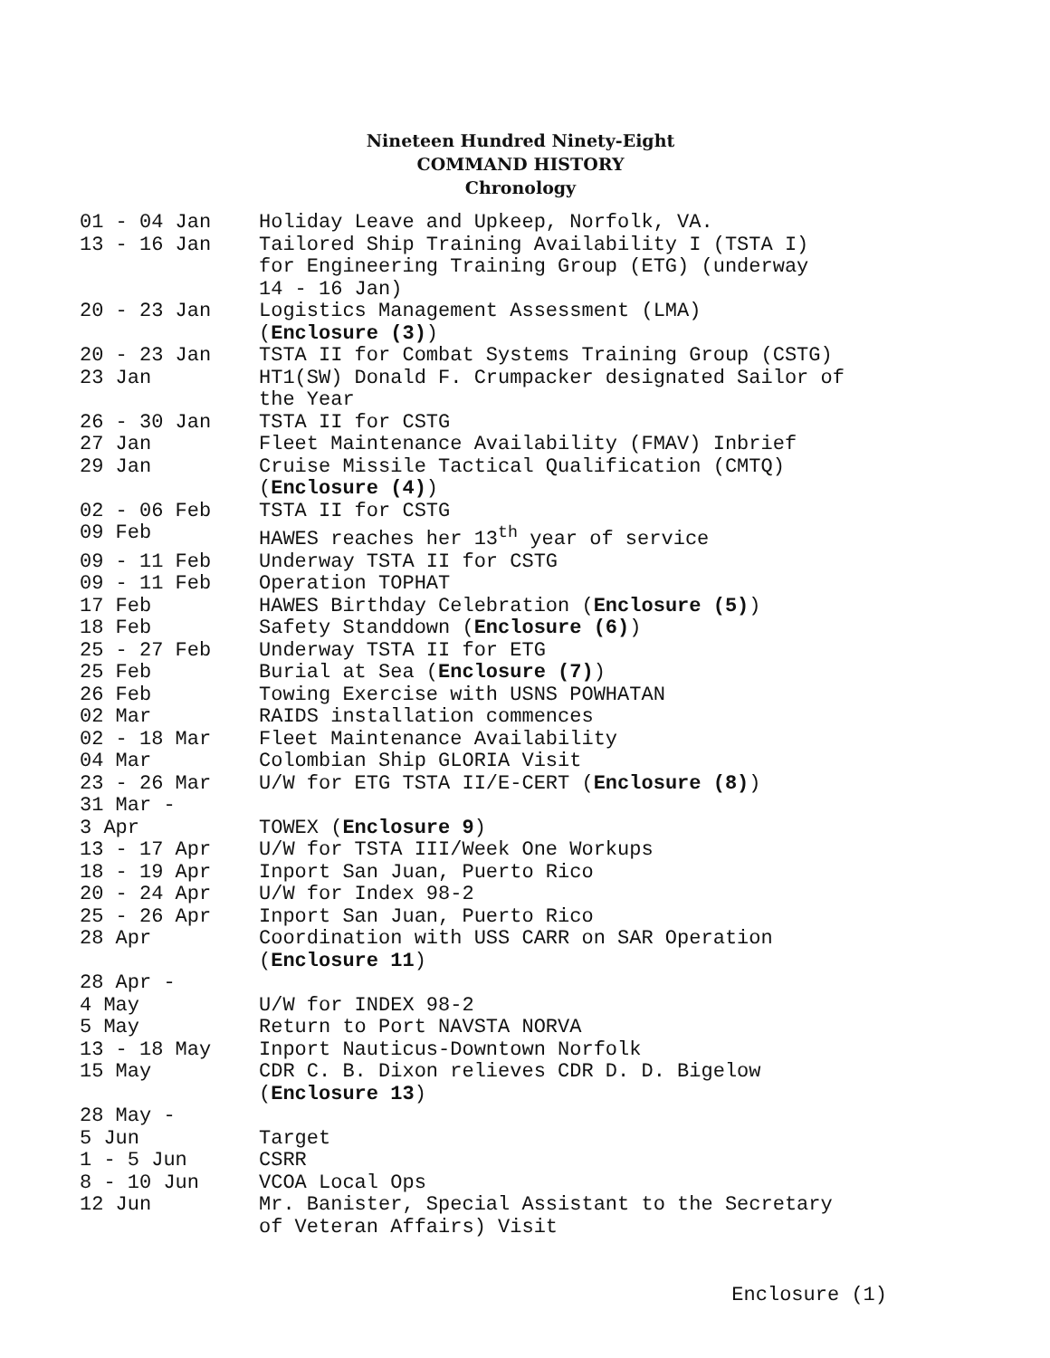Nineteen Hundred Ninety-Eight
COMMAND HISTORY
Chronology
| 01 - 04 Jan | Holiday Leave and Upkeep, Norfolk, VA. |
| 13 - 16 Jan | Tailored Ship Training Availability I (TSTA I) for Engineering Training Group (ETG) (underway 14 - 16 Jan) |
| 20 - 23 Jan | Logistics Management Assessment (LMA) ( Enclosure (3) ) |
| 20 - 23 Jan | TSTA II for Combat Systems Training Group (CSTG) |
| 23 Jan | HT1(SW) Donald F. Crumpacker designated Sailor of the Year |
| 26 - 30 Jan | TSTA II for CSTG |
| 27 Jan | Fleet Maintenance Availability (FMAV) Inbrief |
| 29 Jan | Cruise Missile Tactical Qualification (CMTQ) ( Enclosure (4) ) |
| 02 - 06 Feb | TSTA II for CSTG |
| 09 Feb | HAWES reaches her 13<sup>th</sup> year of service |
| 09 - 11 Feb | Underway TSTA II for CSTG |
| 09 - 11 Feb | Operation TOPHAT |
| 17 Feb | HAWES Birthday Celebration ( Enclosure (5) ) |
| 18 Feb | Safety Standdown ( Enclosure (6) ) |
| 25 - 27 Feb | Underway TSTA II for ETG |
| 25 Feb | Burial at Sea ( Enclosure (7) ) |
| 26 Feb | Towing Exercise with USNS POWHATAN |
| 02 Mar | RAIDS installation commences |
| 02 - 18 Mar | Fleet Maintenance Availability |
| 04 Mar | Colombian Ship GLORIA Visit |
| 23 - 26 Mar | U/W for ETG TSTA II/E-CERT ( Enclosure (8) ) |
| 31 Mar - 3 Apr | TOWEX ( Enclosure 9 ) |
| 13 - 17 Apr | U/W for TSTA III/Week One Workups |
| 18 - 19 Apr | Inport San Juan, Puerto Rico |
| 20 - 24 Apr | U/W for Index 98-2 |
| 25 - 26 Apr | Inport San Juan, Puerto Rico |
| 28 Apr | Coordination with USS CARR on SAR Operation ( Enclosure 11 ) |
| 28 Apr - 4 May | U/W for INDEX 98-2 |
| 5 May | Return to Port NAVSTA NORVA |
| 13 - 18 May | Inport Nauticus-Downtown Norfolk |
| 15 May | CDR C. B. Dixon relieves CDR D. D. Bigelow ( Enclosure 13 ) |
| 28 May - 5 Jun | Target |
| 1 - 5 Jun | CSRR |
| 8 - 10 Jun | VCOA Local Ops |
| 12 Jun | Mr. Banister, Special Assistant to the Secretary of Veteran Affairs) Visit |
Enclosure (1)